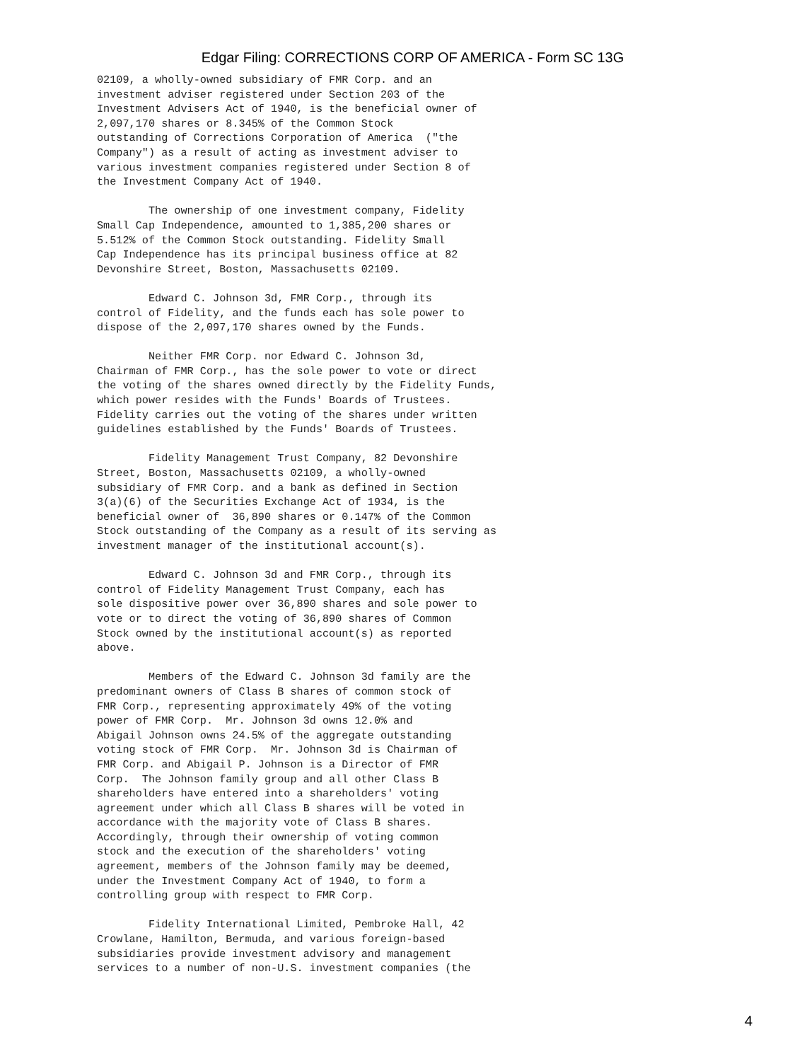Edgar Filing: CORRECTIONS CORP OF AMERICA - Form SC 13G
02109, a wholly-owned subsidiary of FMR Corp. and an
investment adviser registered under Section 203 of the
Investment Advisers Act of 1940, is the beneficial owner of
2,097,170 shares or 8.345% of the Common Stock
outstanding of Corrections Corporation of America  ("the
Company") as a result of acting as investment adviser to
various investment companies registered under Section 8 of
the Investment Company Act of 1940.

        The ownership of one investment company, Fidelity
Small Cap Independence, amounted to 1,385,200 shares or
5.512% of the Common Stock outstanding. Fidelity Small
Cap Independence has its principal business office at 82
Devonshire Street, Boston, Massachusetts 02109.

        Edward C. Johnson 3d, FMR Corp., through its
control of Fidelity, and the funds each has sole power to
dispose of the 2,097,170 shares owned by the Funds.

        Neither FMR Corp. nor Edward C. Johnson 3d,
Chairman of FMR Corp., has the sole power to vote or direct
the voting of the shares owned directly by the Fidelity Funds,
which power resides with the Funds' Boards of Trustees.
Fidelity carries out the voting of the shares under written
guidelines established by the Funds' Boards of Trustees.

        Fidelity Management Trust Company, 82 Devonshire
Street, Boston, Massachusetts 02109, a wholly-owned
subsidiary of FMR Corp. and a bank as defined in Section
3(a)(6) of the Securities Exchange Act of 1934, is the
beneficial owner of  36,890 shares or 0.147% of the Common
Stock outstanding of the Company as a result of its serving as
investment manager of the institutional account(s).

        Edward C. Johnson 3d and FMR Corp., through its
control of Fidelity Management Trust Company, each has
sole dispositive power over 36,890 shares and sole power to
vote or to direct the voting of 36,890 shares of Common
Stock owned by the institutional account(s) as reported
above.

        Members of the Edward C. Johnson 3d family are the
predominant owners of Class B shares of common stock of
FMR Corp., representing approximately 49% of the voting
power of FMR Corp.  Mr. Johnson 3d owns 12.0% and
Abigail Johnson owns 24.5% of the aggregate outstanding
voting stock of FMR Corp.  Mr. Johnson 3d is Chairman of
FMR Corp. and Abigail P. Johnson is a Director of FMR
Corp.  The Johnson family group and all other Class B
shareholders have entered into a shareholders' voting
agreement under which all Class B shares will be voted in
accordance with the majority vote of Class B shares.
Accordingly, through their ownership of voting common
stock and the execution of the shareholders' voting
agreement, members of the Johnson family may be deemed,
under the Investment Company Act of 1940, to form a
controlling group with respect to FMR Corp.

        Fidelity International Limited, Pembroke Hall, 42
Crowlane, Hamilton, Bermuda, and various foreign-based
subsidiaries provide investment advisory and management
services to a number of non-U.S. investment companies (the
4